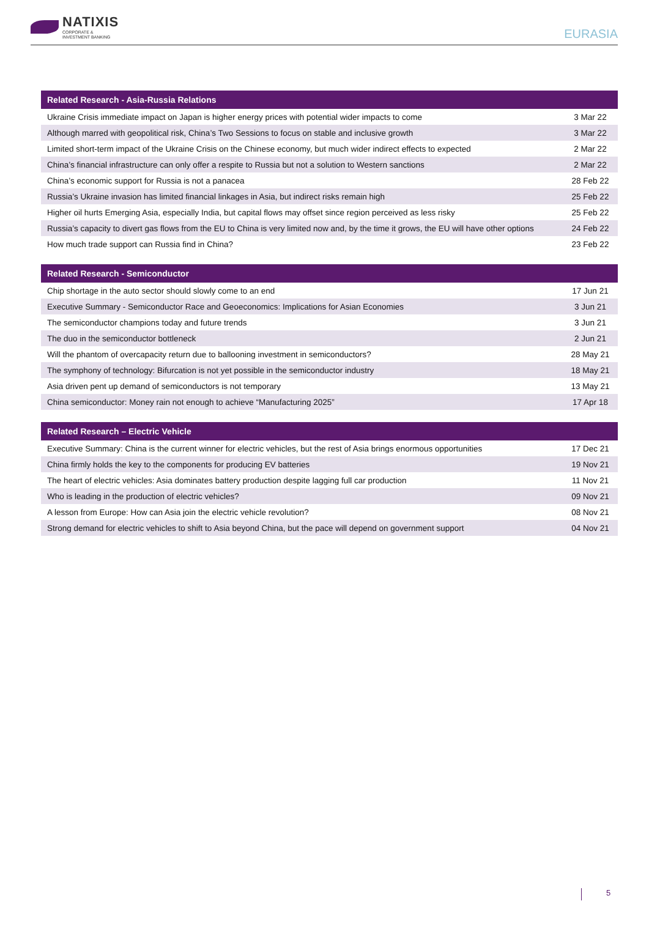NATIXIS
CORPORATE &
INVESTMENT BANKING
EURASIA
| Related Research - Asia-Russia Relations | |
| --- | --- |
| Ukraine Crisis immediate impact on Japan is higher energy prices with potential wider impacts to come | 3 Mar 22 |
| Although marred with geopolitical risk, China’s Two Sessions to focus on stable and inclusive growth | 3 Mar 22 |
| Limited short-term impact of the Ukraine Crisis on the Chinese economy, but much wider indirect effects to expected | 2 Mar 22 |
| China’s financial infrastructure can only offer a respite to Russia but not a solution to Western sanctions | 2 Mar 22 |
| China’s economic support for Russia is not a panacea | 28 Feb 22 |
| Russia’s Ukraine invasion has limited financial linkages in Asia, but indirect risks remain high | 25 Feb 22 |
| Higher oil hurts Emerging Asia, especially India, but capital flows may offset since region perceived as less risky | 25 Feb 22 |
| Russia’s capacity to divert gas flows from the EU to China is very limited now and, by the time it grows, the EU will have other options | 24 Feb 22 |
| How much trade support can Russia find in China? | 23 Feb 22 |
| Related Research - Semiconductor | |
| --- | --- |
| Chip shortage in the auto sector should slowly come to an end | 17 Jun 21 |
| Executive Summary - Semiconductor Race and Geoeconomics: Implications for Asian Economies | 3 Jun 21 |
| The semiconductor champions today and future trends | 3 Jun 21 |
| The duo in the semiconductor bottleneck | 2 Jun 21 |
| Will the phantom of overcapacity return due to ballooning investment in semiconductors? | 28 May 21 |
| The symphony of technology: Bifurcation is not yet possible in the semiconductor industry | 18 May 21 |
| Asia driven pent up demand of semiconductors is not temporary | 13 May 21 |
| China semiconductor: Money rain not enough to achieve “Manufacturing 2025” | 17 Apr 18 |
| Related Research – Electric Vehicle | |
| --- | --- |
| Executive Summary: China is the current winner for electric vehicles, but the rest of Asia brings enormous opportunities | 17 Dec 21 |
| China firmly holds the key to the components for producing EV batteries | 19 Nov 21 |
| The heart of electric vehicles: Asia dominates battery production despite lagging full car production | 11 Nov 21 |
| Who is leading in the production of electric vehicles? | 09 Nov 21 |
| A lesson from Europe: How can Asia join the electric vehicle revolution? | 08 Nov 21 |
| Strong demand for electric vehicles to shift to Asia beyond China, but the pace will depend on government support | 04 Nov 21 |
5